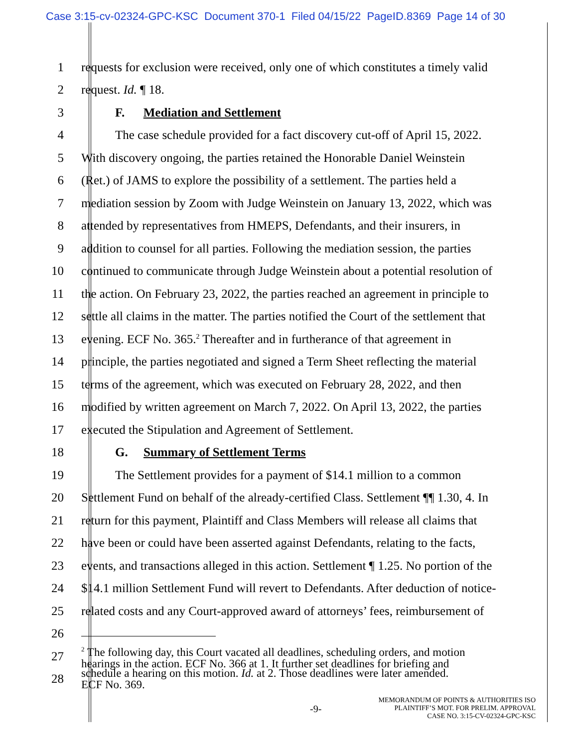Case 3:15-cv-02324-GPC-KSC Document 370-1 Filed 04/15/22 PageID.8369 Page 14 of 30
1 requests for exclusion were received, only one of which constitutes a timely valid
2 request. Id. ¶ 18.
3 F. Mediation and Settlement
4 The case schedule provided for a fact discovery cut-off of April 15, 2022.
5 With discovery ongoing, the parties retained the Honorable Daniel Weinstein
6 (Ret.) of JAMS to explore the possibility of a settlement. The parties held a
7 mediation session by Zoom with Judge Weinstein on January 13, 2022, which was
8 attended by representatives from HMEPS, Defendants, and their insurers, in
9 addition to counsel for all parties. Following the mediation session, the parties
10 continued to communicate through Judge Weinstein about a potential resolution of
11 the action. On February 23, 2022, the parties reached an agreement in principle to
12 settle all claims in the matter. The parties notified the Court of the settlement that
13 evening. ECF No. 365.<sup>2</sup> Thereafter and in furtherance of that agreement in
14 principle, the parties negotiated and signed a Term Sheet reflecting the material
15 terms of the agreement, which was executed on February 28, 2022, and then
16 modified by written agreement on March 7, 2022. On April 13, 2022, the parties
17 executed the Stipulation and Agreement of Settlement.
18 G. Summary of Settlement Terms
19 The Settlement provides for a payment of $14.1 million to a common
20 Settlement Fund on behalf of the already-certified Class. Settlement ¶¶ 1.30, 4. In
21 return for this payment, Plaintiff and Class Members will release all claims that
22 have been or could have been asserted against Defendants, relating to the facts,
23 events, and transactions alleged in this action. Settlement ¶ 1.25. No portion of the
24 $14.1 million Settlement Fund will revert to Defendants. After deduction of notice-
25 related costs and any Court-approved award of attorneys’ fees, reimbursement of
26
27<sup>2</sup> The following day, this Court vacated all deadlines, scheduling orders, and motion
hearings in the action. ECF No. 366 at 1. It further set deadlines for briefing and
28 schedule a hearing on this motion. Id. at 2. Those deadlines were later amended.
ECF No. 369.
-9-
MEMORANDUM OF POINTS & AUTHORITIES ISO
PLAINTIFF’S MOT. FOR PRELIM. APPROVAL
CASE NO. 3:15-CV-02324-GPC-KSC